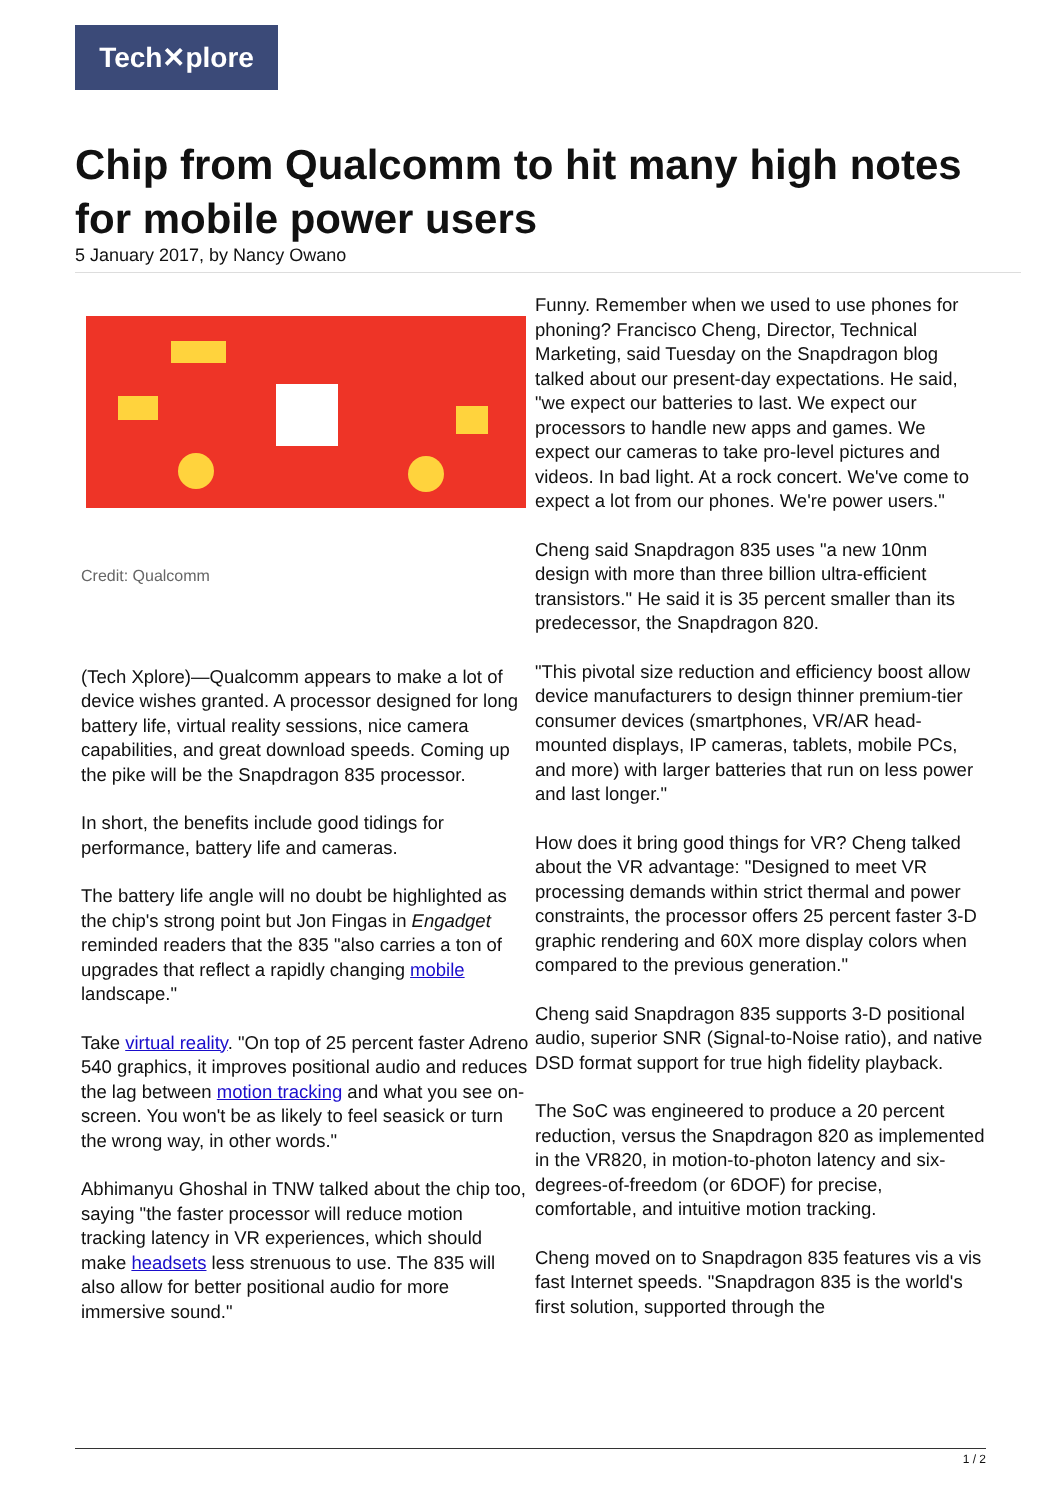Tech✕plore
Chip from Qualcomm to hit many high notes for mobile power users
5 January 2017, by Nancy Owano
Credit: Qualcomm
(Tech Xplore)—Qualcomm appears to make a lot of device wishes granted. A processor designed for long battery life, virtual reality sessions, nice camera capabilities, and great download speeds. Coming up the pike will be the Snapdragon 835 processor.
In short, the benefits include good tidings for performance, battery life and cameras.
The battery life angle will no doubt be highlighted as the chip's strong point but Jon Fingas in Engadget reminded readers that the 835 "also carries a ton of upgrades that reflect a rapidly changing mobile landscape."
Take virtual reality. "On top of 25 percent faster Adreno 540 graphics, it improves positional audio and reduces the lag between motion tracking and what you see on-screen. You won't be as likely to feel seasick or turn the wrong way, in other words."
Abhimanyu Ghoshal in TNW talked about the chip too, saying "the faster processor will reduce motion tracking latency in VR experiences, which should make headsets less strenuous to use. The 835 will also allow for better positional audio for more immersive sound."
Funny. Remember when we used to use phones for phoning? Francisco Cheng, Director, Technical Marketing, said Tuesday on the Snapdragon blog talked about our present-day expectations. He said, "we expect our batteries to last. We expect our processors to handle new apps and games. We expect our cameras to take pro-level pictures and videos. In bad light. At a rock concert. We've come to expect a lot from our phones. We're power users."
Cheng said Snapdragon 835 uses "a new 10nm design with more than three billion ultra-efficient transistors." He said it is 35 percent smaller than its predecessor, the Snapdragon 820.
"This pivotal size reduction and efficiency boost allow device manufacturers to design thinner premium-tier consumer devices (smartphones, VR/AR head-mounted displays, IP cameras, tablets, mobile PCs, and more) with larger batteries that run on less power and last longer."
How does it bring good things for VR? Cheng talked about the VR advantage: "Designed to meet VR processing demands within strict thermal and power constraints, the processor offers 25 percent faster 3-D graphic rendering and 60X more display colors when compared to the previous generation."
Cheng said Snapdragon 835 supports 3-D positional audio, superior SNR (Signal-to-Noise ratio), and native DSD format support for true high fidelity playback.
The SoC was engineered to produce a 20 percent reduction, versus the Snapdragon 820 as implemented in the VR820, in motion-to-photon latency and six-degrees-of-freedom (or 6DOF) for precise, comfortable, and intuitive motion tracking.
Cheng moved on to Snapdragon 835 features vis a vis fast Internet speeds. "Snapdragon 835 is the world's first solution, supported through the
1 / 2